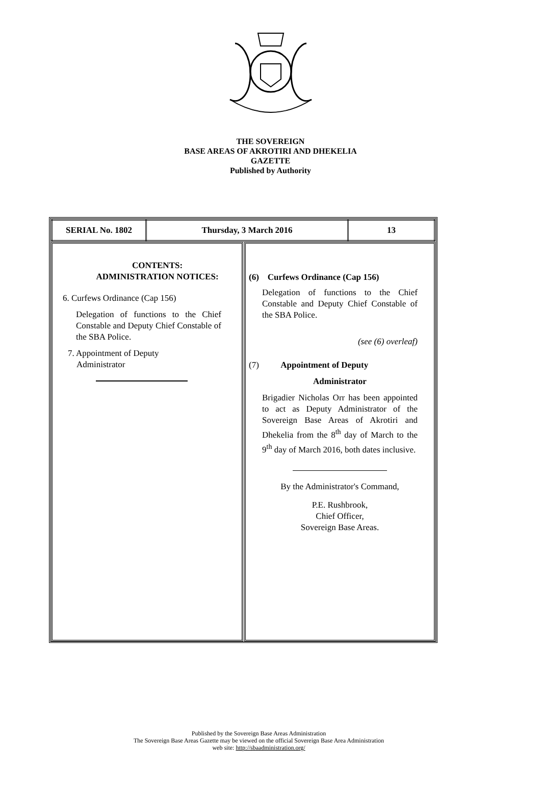THE SOVEREIGN
BASE AREAS OF AKROTIRI AND DHEKELIA
GAZETTE
Published by Authority
| SERIAL No. 1802 | Thursday, 3 March 2016 | 13 |
CONTENTS:
ADMINISTRATION NOTICES:
6. Curfews Ordinance (Cap 156)
Delegation of functions to the Chief Constable and Deputy Chief Constable of the SBA Police.
7. Appointment of Deputy
Administrator
(6) Curfews Ordinance (Cap 156)
Delegation of functions to the Chief Constable and Deputy Chief Constable of the SBA Police.
(see (6) overleaf)
(7) Appointment of Deputy
Administrator
Brigadier Nicholas Orr has been appointed to act as Deputy Administrator of the Sovereign Base Areas of Akrotiri and Dhekelia from the 8<sup>th</sup> day of March to the 9<sup>th</sup> day of March 2016, both dates inclusive.
By the Administrator's Command,
P.E. Rushbrook,
Chief Officer,
Sovereign Base Areas.
Published by the Sovereign Base Areas Administration
The Sovereign Base Areas Gazette may be viewed on the official Sovereign Base Area Administration
web site: http://sbaadministration.org/